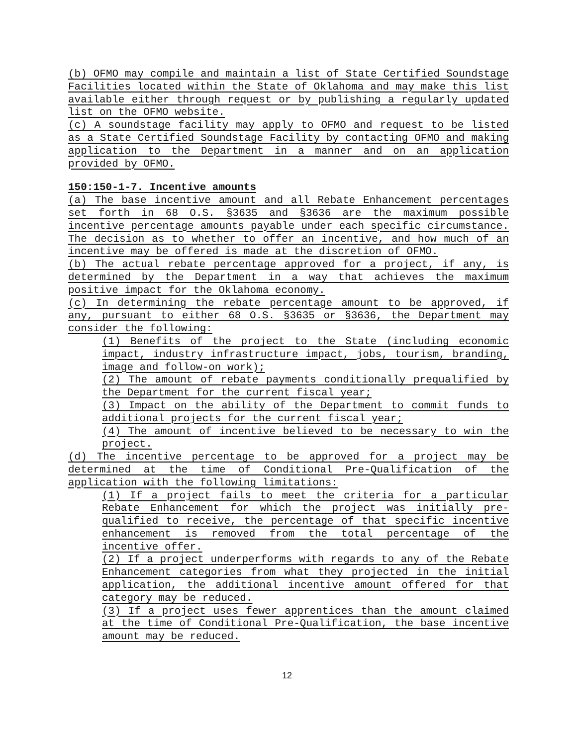(b) OFMO may compile and maintain a list of State Certified Soundstage Facilities located within the State of Oklahoma and may make this list available either through request or by publishing a regularly updated list on the OFMO website.
(c) A soundstage facility may apply to OFMO and request to be listed as a State Certified Soundstage Facility by contacting OFMO and making application to the Department in a manner and on an application provided by OFMO.
150:150-1-7. Incentive amounts
(a) The base incentive amount and all Rebate Enhancement percentages set forth in 68 O.S. §3635 and §3636 are the maximum possible incentive percentage amounts payable under each specific circumstance. The decision as to whether to offer an incentive, and how much of an incentive may be offered is made at the discretion of OFMO.
(b) The actual rebate percentage approved for a project, if any, is determined by the Department in a way that achieves the maximum positive impact for the Oklahoma economy.
(c) In determining the rebate percentage amount to be approved, if any, pursuant to either 68 O.S. §3635 or §3636, the Department may consider the following:
(1) Benefits of the project to the State (including economic impact, industry infrastructure impact, jobs, tourism, branding, image and follow-on work);
(2) The amount of rebate payments conditionally prequalified by the Department for the current fiscal year;
(3) Impact on the ability of the Department to commit funds to additional projects for the current fiscal year;
(4) The amount of incentive believed to be necessary to win the project.
(d) The incentive percentage to be approved for a project may be determined at the time of Conditional Pre-Qualification of the application with the following limitations:
(1) If a project fails to meet the criteria for a particular Rebate Enhancement for which the project was initially pre-qualified to receive, the percentage of that specific incentive enhancement is removed from the total percentage of the incentive offer.
(2) If a project underperforms with regards to any of the Rebate Enhancement categories from what they projected in the initial application, the additional incentive amount offered for that category may be reduced.
(3) If a project uses fewer apprentices than the amount claimed at the time of Conditional Pre-Qualification, the base incentive amount may be reduced.
12